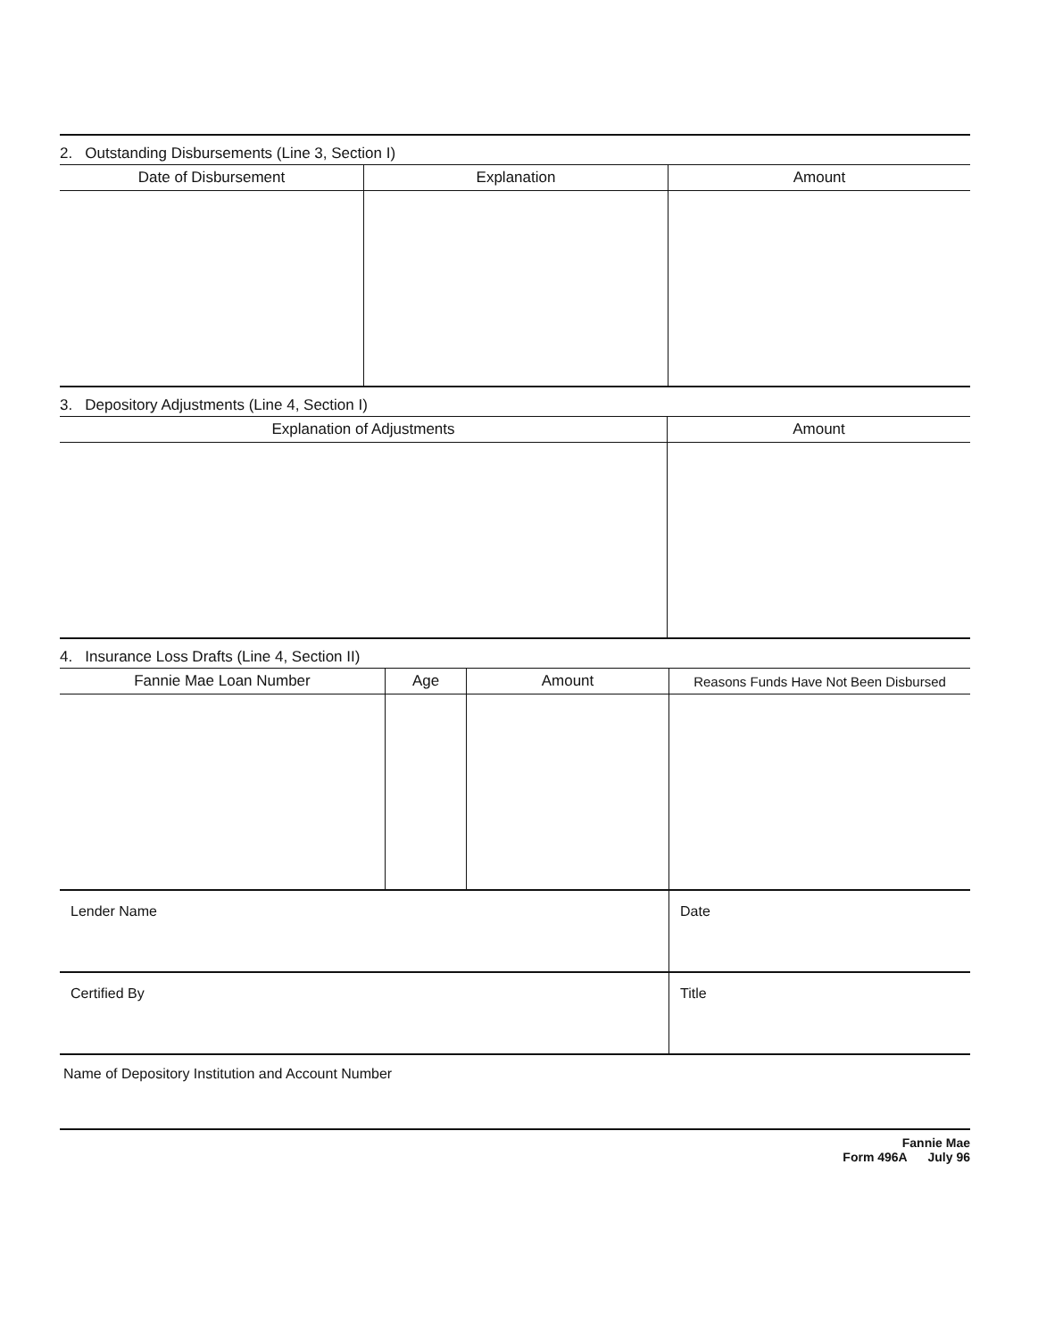2. Outstanding Disbursements (Line 3, Section I)
| Date of Disbursement | Explanation | Amount |
| --- | --- | --- |
3. Depository Adjustments (Line 4, Section I)
| Explanation of Adjustments | Amount |
| --- | --- |
4. Insurance Loss Drafts (Line 4, Section II)
| Fannie Mae Loan Number | Age | Amount | Reasons Funds Have Not Been Disbursed |
| --- | --- | --- | --- |
Lender Name Date
Certified By Title
Name of Depository Institution and Account Number
Fannie Mae
Form 496A July 96